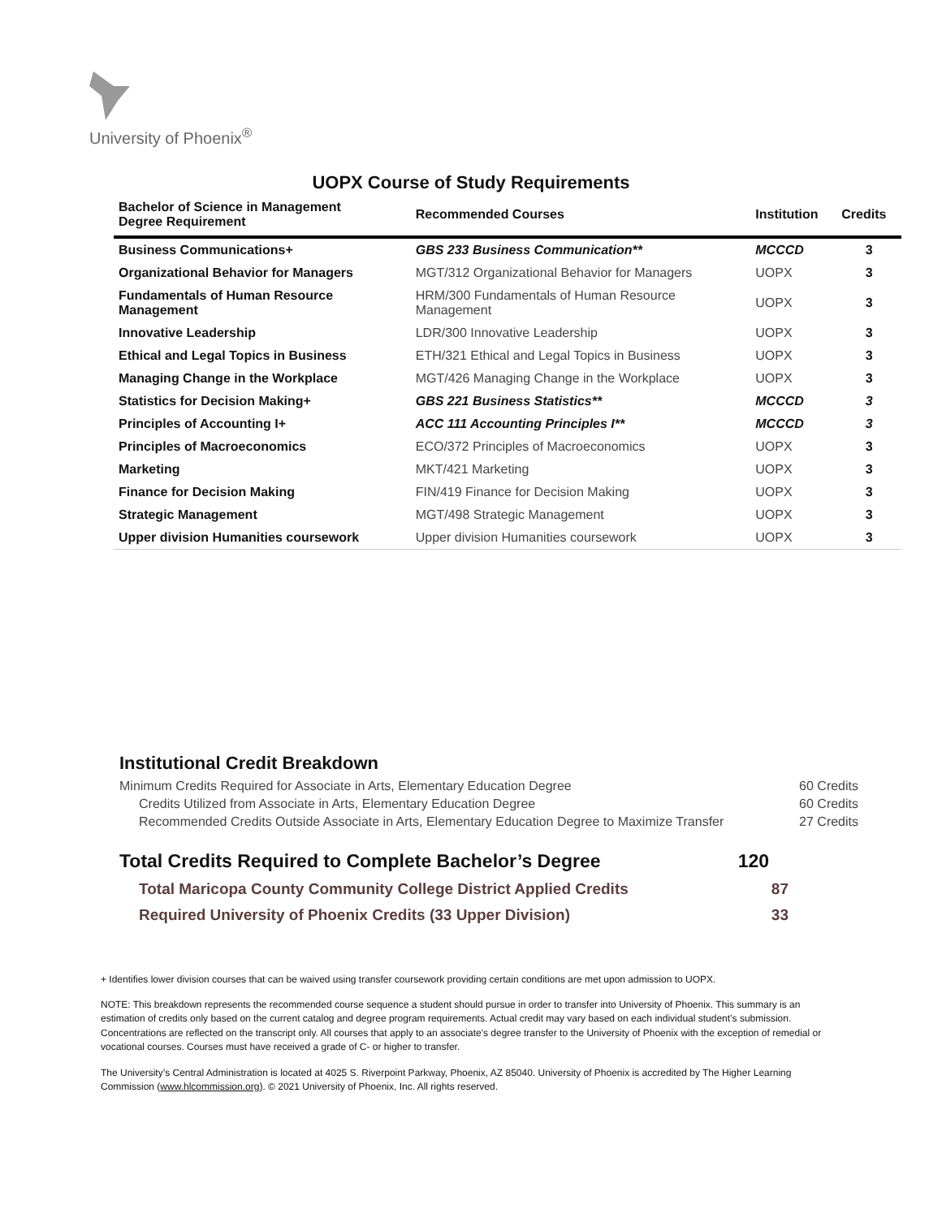University of Phoenix<sup>®</sup>
UOPX Course of Study Requirements
| Bachelor of Science in Management Degree Requirement | Recommended Courses | Institution | Credits |
| --- | --- | --- | --- |
| Business Communications+ | GBS 233 Business Communication** | MCCCD | 3 |
| Organizational Behavior for Managers | MGT/312 Organizational Behavior for Managers | UOPX | 3 |
| Fundamentals of Human Resource Management | HRM/300 Fundamentals of Human Resource Management | UOPX | 3 |
| Innovative Leadership | LDR/300 Innovative Leadership | UOPX | 3 |
| Ethical and Legal Topics in Business | ETH/321 Ethical and Legal Topics in Business | UOPX | 3 |
| Managing Change in the Workplace | MGT/426 Managing Change in the Workplace | UOPX | 3 |
| Statistics for Decision Making+ | GBS 221 Business Statistics** | MCCCD | 3 |
| Principles of Accounting I+ | ACC 111 Accounting Principles I** | MCCCD | 3 |
| Principles of Macroeconomics | ECO/372 Principles of Macroeconomics | UOPX | 3 |
| Marketing | MKT/421 Marketing | UOPX | 3 |
| Finance for Decision Making | FIN/419 Finance for Decision Making | UOPX | 3 |
| Strategic Management | MGT/498 Strategic Management | UOPX | 3 |
| Upper division Humanities coursework | Upper division Humanities coursework | UOPX | 3 |
Institutional Credit Breakdown
Minimum Credits Required for Associate in Arts, Elementary Education Degree 60 Credits
Credits Utilized from Associate in Arts, Elementary Education Degree 60 Credits
Recommended Credits Outside Associate in Arts, Elementary Education Degree to Maximize Transfer 27 Credits
Total Credits Required to Complete Bachelor’s Degree 120
Total Maricopa County Community College District Applied Credits 87
Required University of Phoenix Credits (33 Upper Division) 33
+ Identifies lower division courses that can be waived using transfer coursework providing certain conditions are met upon admission to UOPX.
NOTE: This breakdown represents the recommended course sequence a student should pursue in order to transfer into University of Phoenix. This summary is an estimation of credits only based on the current catalog and degree program requirements. Actual credit may vary based on each individual student’s submission. Concentrations are reflected on the transcript only. All courses that apply to an associate's degree transfer to the University of Phoenix with the exception of remedial or vocational courses. Courses must have received a grade of C- or higher to transfer.
The University’s Central Administration is located at 4025 S. Riverpoint Parkway, Phoenix, AZ 85040. University of Phoenix is accredited by The Higher Learning Commission (www.hlcommission.org). © 2021 University of Phoenix, Inc. All rights reserved.